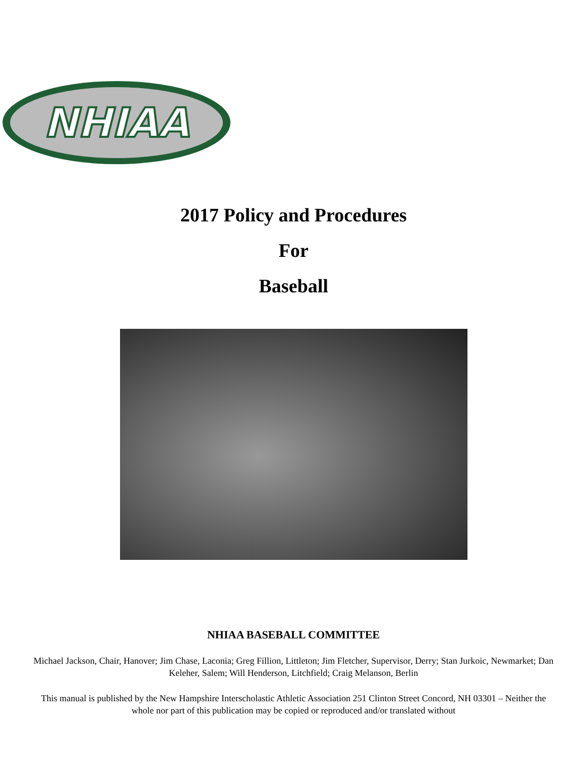NHIAA
2017 Policy and Procedures
For
Baseball
NHIAA BASEBALL COMMITTEE
Michael Jackson, Chair, Hanover; Jim Chase, Laconia; Greg Fillion, Littleton; Jim Fletcher, Supervisor, Derry; Stan Jurkoic, Newmarket; Dan Keleher, Salem; Will Henderson, Litchfield; Craig Melanson, Berlin
This manual is published by the New Hampshire Interscholastic Athletic Association 251 Clinton Street Concord, NH 03301 – Neither the whole nor part of this publication may be copied or reproduced and/or translated without